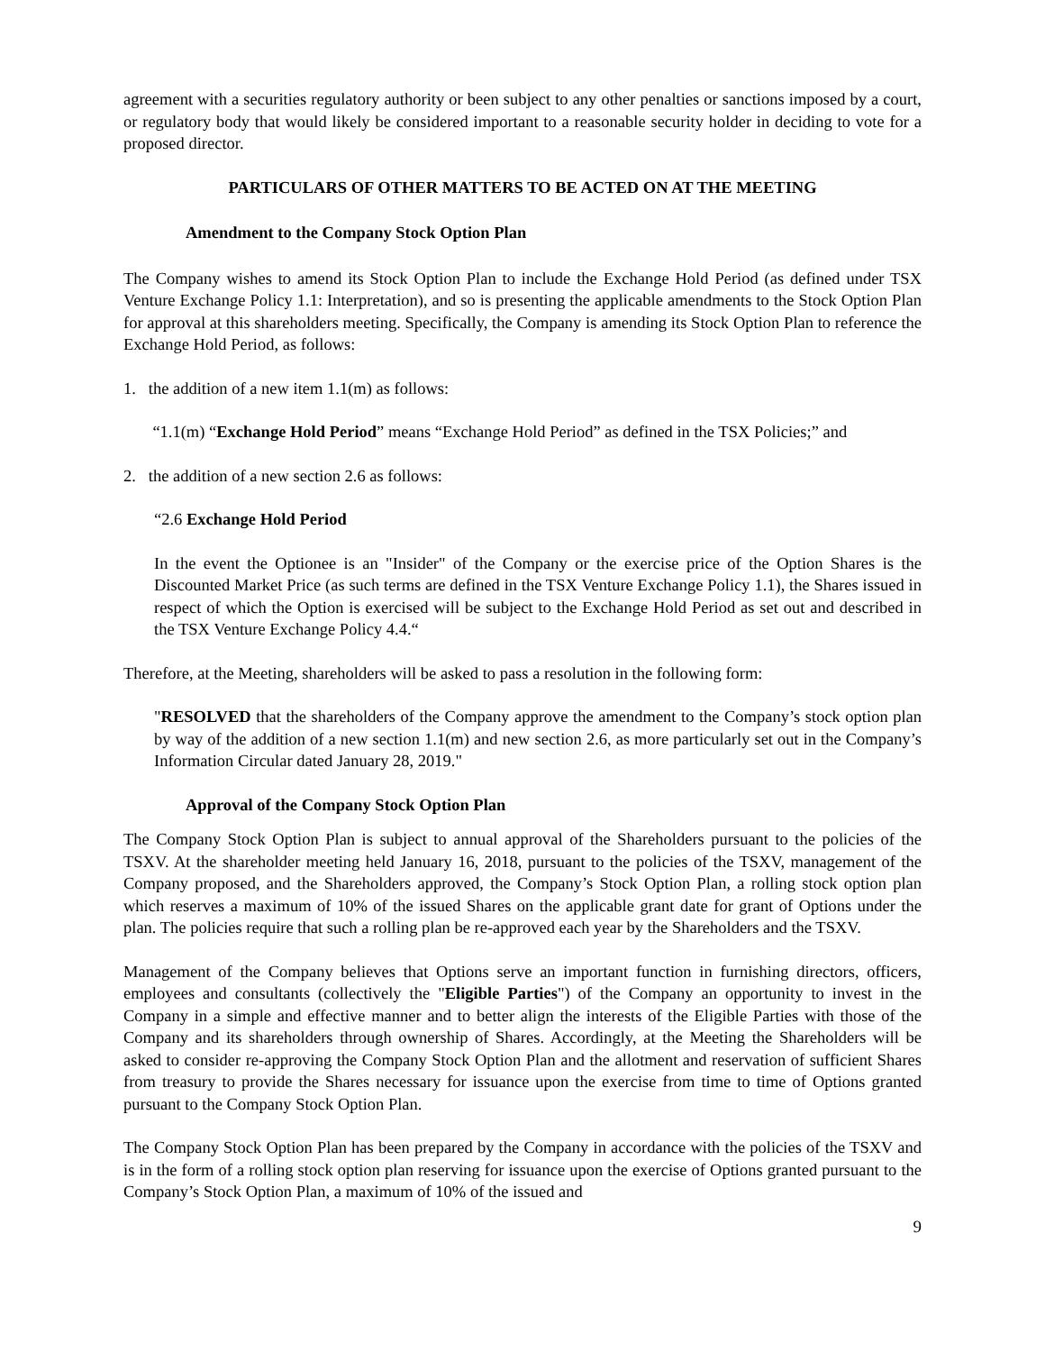agreement with a securities regulatory authority or been subject to any other penalties or sanctions imposed by a court, or regulatory body that would likely be considered important to a reasonable security holder in deciding to vote for a proposed director.
PARTICULARS OF OTHER MATTERS TO BE ACTED ON AT THE MEETING
Amendment to the Company Stock Option Plan
The Company wishes to amend its Stock Option Plan to include the Exchange Hold Period (as defined under TSX Venture Exchange Policy 1.1: Interpretation), and so is presenting the applicable amendments to the Stock Option Plan for approval at this shareholders meeting. Specifically, the Company is amending its Stock Option Plan to reference the Exchange Hold Period, as follows:
1. the addition of a new item 1.1(m) as follows:
“1.1(m) “Exchange Hold Period” means “Exchange Hold Period” as defined in the TSX Policies;” and
2. the addition of a new section 2.6 as follows:
“2.6 Exchange Hold Period
In the event the Optionee is an "Insider" of the Company or the exercise price of the Option Shares is the Discounted Market Price (as such terms are defined in the TSX Venture Exchange Policy 1.1), the Shares issued in respect of which the Option is exercised will be subject to the Exchange Hold Period as set out and described in the TSX Venture Exchange Policy 4.4.“
Therefore, at the Meeting, shareholders will be asked to pass a resolution in the following form:
"RESOLVED that the shareholders of the Company approve the amendment to the Company’s stock option plan by way of the addition of a new section 1.1(m) and new section 2.6, as more particularly set out in the Company’s Information Circular dated January 28, 2019."
Approval of the Company Stock Option Plan
The Company Stock Option Plan is subject to annual approval of the Shareholders pursuant to the policies of the TSXV. At the shareholder meeting held January 16, 2018, pursuant to the policies of the TSXV, management of the Company proposed, and the Shareholders approved, the Company’s Stock Option Plan, a rolling stock option plan which reserves a maximum of 10% of the issued Shares on the applicable grant date for grant of Options under the plan. The policies require that such a rolling plan be re-approved each year by the Shareholders and the TSXV.
Management of the Company believes that Options serve an important function in furnishing directors, officers, employees and consultants (collectively the "Eligible Parties") of the Company an opportunity to invest in the Company in a simple and effective manner and to better align the interests of the Eligible Parties with those of the Company and its shareholders through ownership of Shares. Accordingly, at the Meeting the Shareholders will be asked to consider re-approving the Company Stock Option Plan and the allotment and reservation of sufficient Shares from treasury to provide the Shares necessary for issuance upon the exercise from time to time of Options granted pursuant to the Company Stock Option Plan.
The Company Stock Option Plan has been prepared by the Company in accordance with the policies of the TSXV and is in the form of a rolling stock option plan reserving for issuance upon the exercise of Options granted pursuant to the Company’s Stock Option Plan, a maximum of 10% of the issued and
9